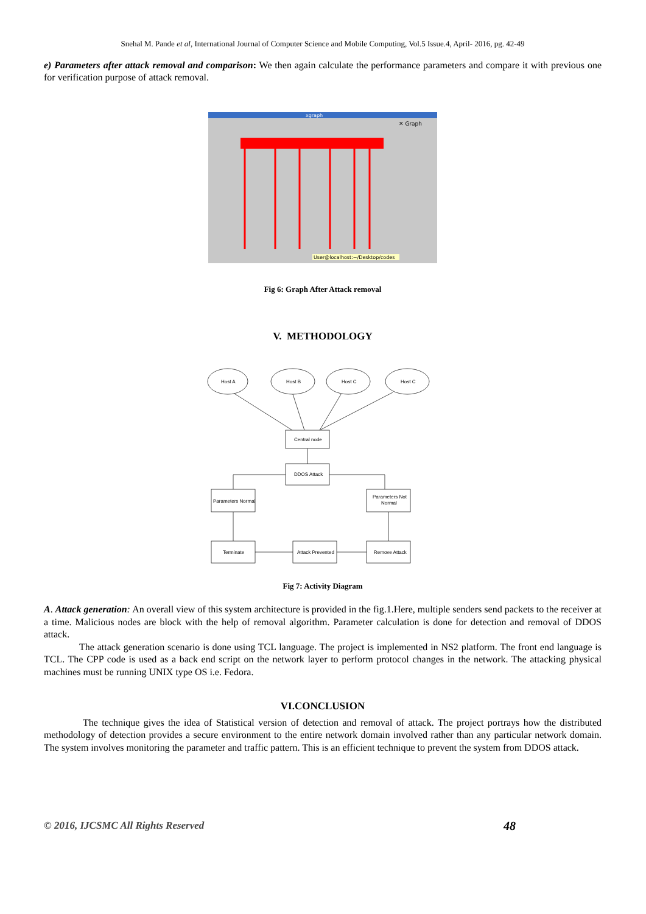Snehal M. Pande et al, International Journal of Computer Science and Mobile Computing, Vol.5 Issue.4, April- 2016, pg. 42-49
e) Parameters after attack removal and comparison: We then again calculate the performance parameters and compare it with previous one for verification purpose of attack removal.
xgraph
✕ Graph
User@localhost:~/Desktop/codes
Fig 6: Graph After Attack removal
V. METHODOLOGY
Host A
Host B
Host C
Host C
Central node
DDOS Attack
Parameters Normal
Parameters Not
Normal
Terminate
Attack Prevented
Remove Attack
Fig 7: Activity Diagram
A. Attack generation: An overall view of this system architecture is provided in the fig.1.Here, multiple senders send packets to the receiver at a time. Malicious nodes are block with the help of removal algorithm. Parameter calculation is done for detection and removal of DDOS attack.
The attack generation scenario is done using TCL language. The project is implemented in NS2 platform. The front end language is TCL. The CPP code is used as a back end script on the network layer to perform protocol changes in the network. The attacking physical machines must be running UNIX type OS i.e. Fedora.
VI.CONCLUSION
The technique gives the idea of Statistical version of detection and removal of attack. The project portrays how the distributed methodology of detection provides a secure environment to the entire network domain involved rather than any particular network domain. The system involves monitoring the parameter and traffic pattern. This is an efficient technique to prevent the system from DDOS attack.
© 2016, IJCSMC All Rights Reserved 48